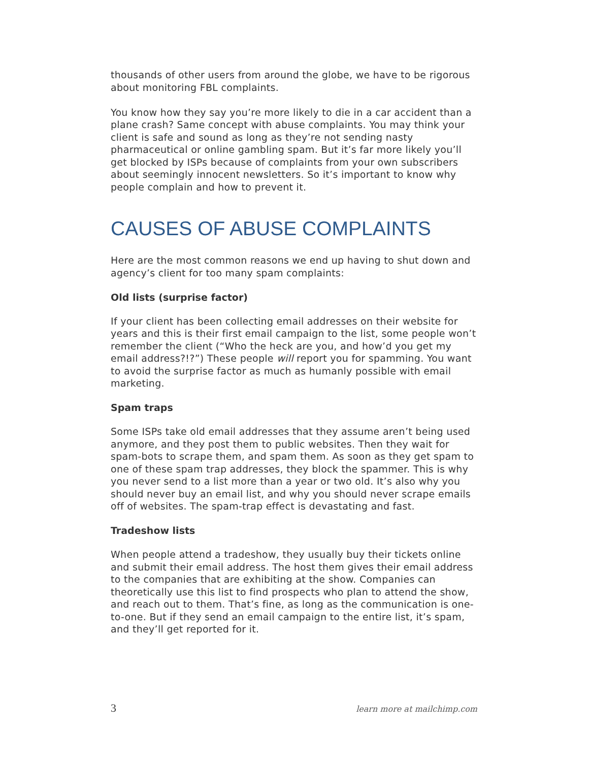thousands of other users from around the globe, we have to be rigorous about monitoring FBL complaints.
You know how they say you’re more likely to die in a car accident than a plane crash? Same concept with abuse complaints. You may think your client is safe and sound as long as they’re not sending nasty pharmaceutical or online gambling spam. But it’s far more likely you’ll get blocked by ISPs because of complaints from your own subscribers about seemingly innocent newsletters. So it’s important to know why people complain and how to prevent it.
CAUSES OF ABUSE COMPLAINTS
Here are the most common reasons we end up having to shut down and agency’s client for too many spam complaints:
Old lists (surprise factor)
If your client has been collecting email addresses on their website for years and this is their first email campaign to the list, some people won’t remember the client (“Who the heck are you, and how’d you get my email address?!?”) These people will report you for spamming. You want to avoid the surprise factor as much as humanly possible with email marketing.
Spam traps
Some ISPs take old email addresses that they assume aren’t being used anymore, and they post them to public websites. Then they wait for spam-bots to scrape them, and spam them. As soon as they get spam to one of these spam trap addresses, they block the spammer. This is why you never send to a list more than a year or two old. It’s also why you should never buy an email list, and why you should never scrape emails off of websites. The spam-trap effect is devastating and fast.
Tradeshow lists
When people attend a tradeshow, they usually buy their tickets online and submit their email address. The host them gives their email address to the companies that are exhibiting at the show. Companies can theoretically use this list to find prospects who plan to attend the show, and reach out to them. That’s fine, as long as the communication is one-to-one. But if they send an email campaign to the entire list, it’s spam, and they’ll get reported for it.
3 learn more at mailchimp.com